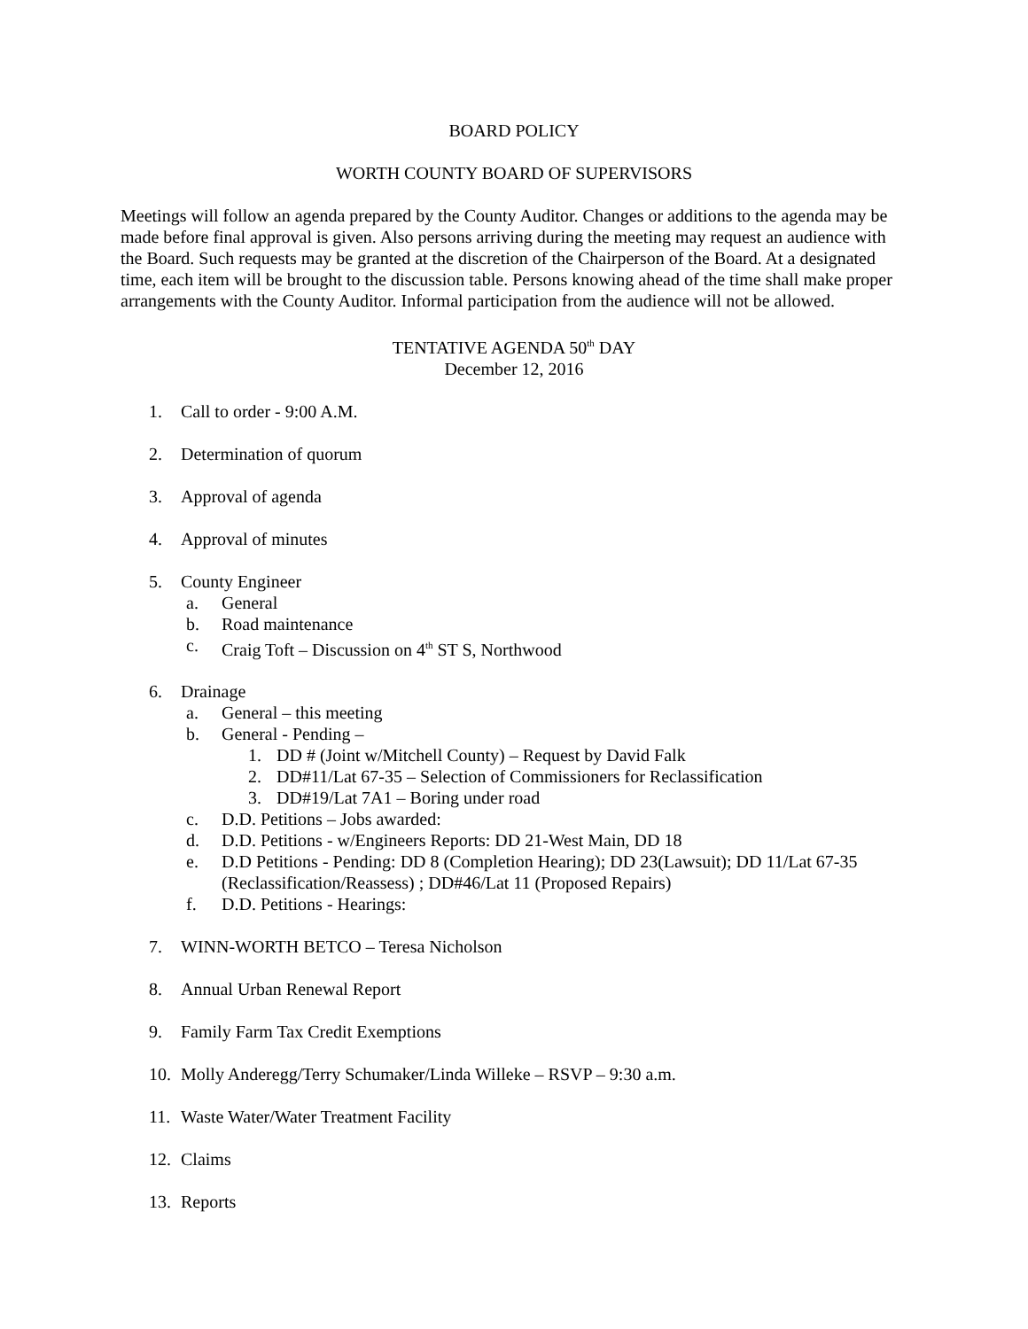BOARD POLICY
WORTH COUNTY BOARD OF SUPERVISORS
Meetings will follow an agenda prepared by the County Auditor. Changes or additions to the agenda may be made before final approval is given. Also persons arriving during the meeting may request an audience with the Board. Such requests may be granted at the discretion of the Chairperson of the Board. At a designated time, each item will be brought to the discussion table. Persons knowing ahead of the time shall make proper arrangements with the County Auditor. Informal participation from the audience will not be allowed.
TENTATIVE AGENDA 50<sup>th</sup> DAY
December 12, 2016
1. Call to order - 9:00 A.M.
2. Determination of quorum
3. Approval of agenda
4. Approval of minutes
5. County Engineer
a. General
b. Road maintenance
c. Craig Toft – Discussion on 4<sup>th</sup> ST S, Northwood
6. Drainage
a. General – this meeting
b. General - Pending –
1. DD # (Joint w/Mitchell County) – Request by David Falk
2. DD#11/Lat 67-35 – Selection of Commissioners for Reclassification
3. DD#19/Lat 7A1 – Boring under road
c. D.D. Petitions – Jobs awarded:
d. D.D. Petitions - w/Engineers Reports: DD 21-West Main, DD 18
e. D.D Petitions - Pending: DD 8 (Completion Hearing); DD 23(Lawsuit); DD 11/Lat 67-35 (Reclassification/Reassess) ; DD#46/Lat 11 (Proposed Repairs)
f. D.D. Petitions - Hearings:
7. WINN-WORTH BETCO – Teresa Nicholson
8. Annual Urban Renewal Report
9. Family Farm Tax Credit Exemptions
10. Molly Anderegg/Terry Schumaker/Linda Willeke – RSVP – 9:30 a.m.
11. Waste Water/Water Treatment Facility
12. Claims
13. Reports